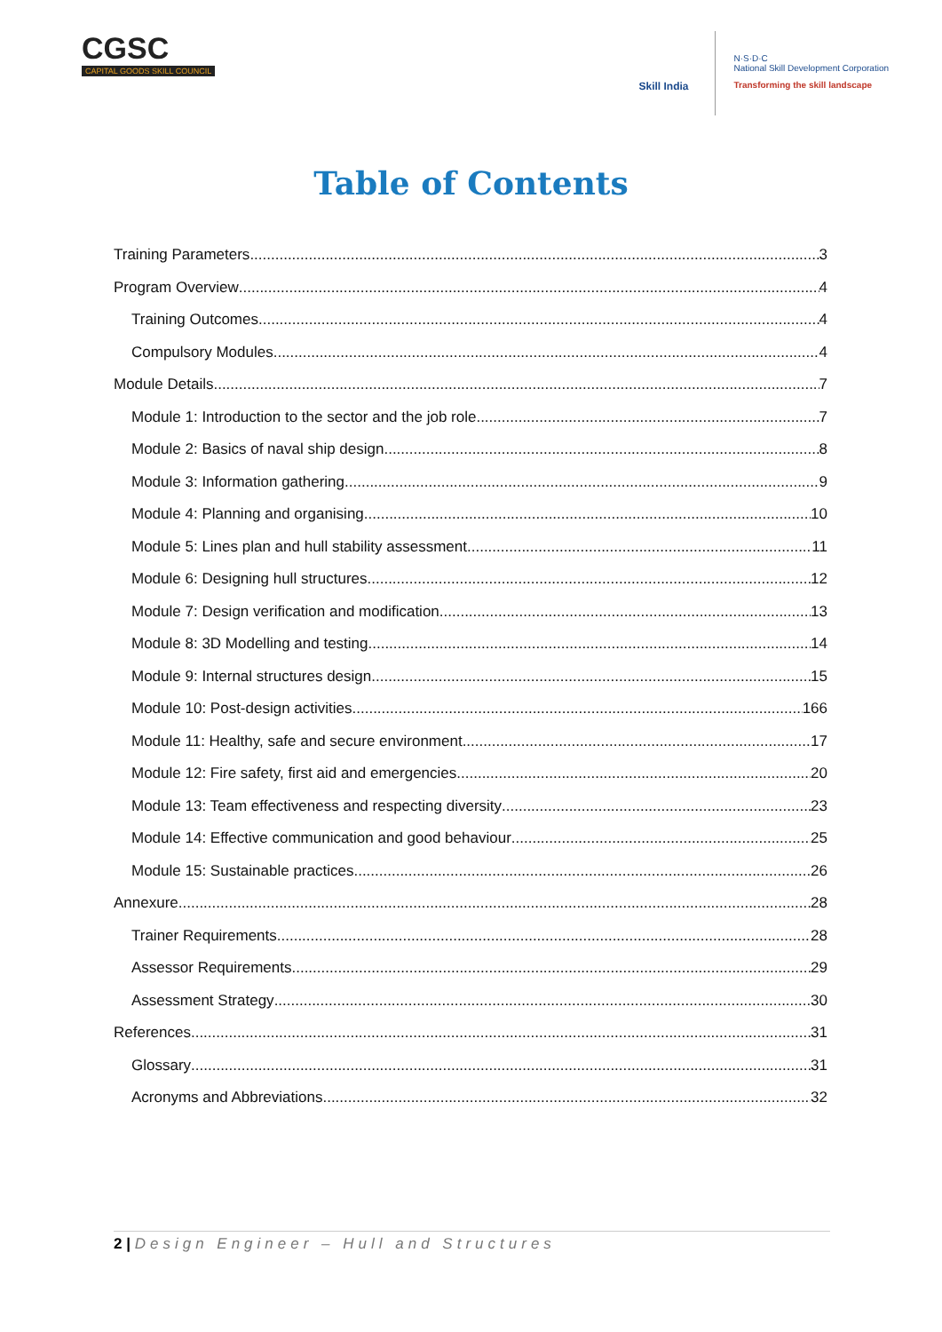CGSC
CAPITAL GOODS SKILL COUNCIL
Skill India
N·S·D·C
National Skill Development Corporation
Transforming the skill landscape
Table of Contents
Training Parameters 3
Program Overview 4
Training Outcomes 4
Compulsory Modules 4
Module Details 7
Module 1: Introduction to the sector and the job role 7
Module 2: Basics of naval ship design 8
Module 3: Information gathering 9
Module 4: Planning and organising 10
Module 5: Lines plan and hull stability assessment 11
Module 6: Designing hull structures 12
Module 7: Design verification and modification 13
Module 8: 3D Modelling and testing 14
Module 9: Internal structures design 15
Module 10: Post-design activities 166
Module 11: Healthy, safe and secure environment 17
Module 12: Fire safety, first aid and emergencies 20
Module 13: Team effectiveness and respecting diversity 23
Module 14: Effective communication and good behaviour 25
Module 15: Sustainable practices 26
Annexure 28
Trainer Requirements 28
Assessor Requirements 29
Assessment Strategy 30
References 31
Glossary 31
Acronyms and Abbreviations 32
2 | Design Engineer – Hull and Structures